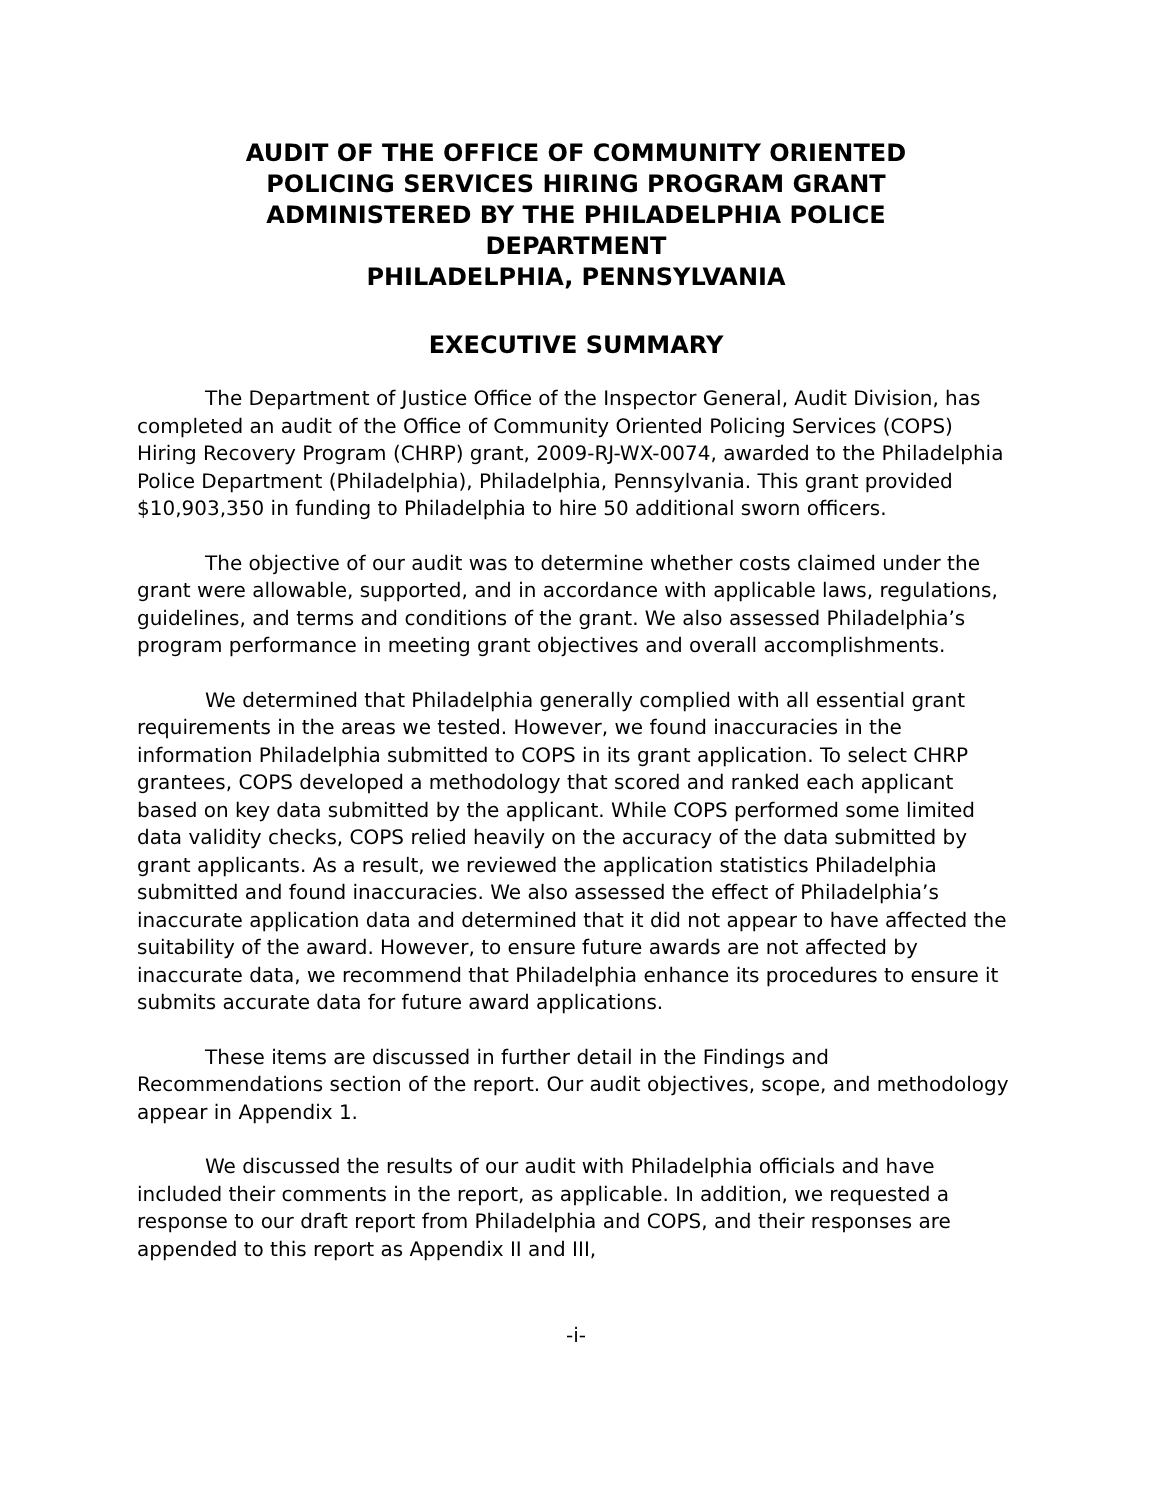AUDIT OF THE OFFICE OF COMMUNITY ORIENTED
POLICING SERVICES HIRING PROGRAM GRANT
ADMINISTERED BY THE PHILADELPHIA POLICE
DEPARTMENT
PHILADELPHIA, PENNSYLVANIA
EXECUTIVE SUMMARY
The Department of Justice Office of the Inspector General, Audit Division, has completed an audit of the Office of Community Oriented Policing Services (COPS) Hiring Recovery Program (CHRP) grant, 2009-RJ-WX-0074, awarded to the Philadelphia Police Department (Philadelphia), Philadelphia, Pennsylvania. This grant provided $10,903,350 in funding to Philadelphia to hire 50 additional sworn officers.
The objective of our audit was to determine whether costs claimed under the grant were allowable, supported, and in accordance with applicable laws, regulations, guidelines, and terms and conditions of the grant. We also assessed Philadelphia’s program performance in meeting grant objectives and overall accomplishments.
We determined that Philadelphia generally complied with all essential grant requirements in the areas we tested. However, we found inaccuracies in the information Philadelphia submitted to COPS in its grant application. To select CHRP grantees, COPS developed a methodology that scored and ranked each applicant based on key data submitted by the applicant. While COPS performed some limited data validity checks, COPS relied heavily on the accuracy of the data submitted by grant applicants. As a result, we reviewed the application statistics Philadelphia submitted and found inaccuracies. We also assessed the effect of Philadelphia’s inaccurate application data and determined that it did not appear to have affected the suitability of the award. However, to ensure future awards are not affected by inaccurate data, we recommend that Philadelphia enhance its procedures to ensure it submits accurate data for future award applications.
These items are discussed in further detail in the Findings and Recommendations section of the report. Our audit objectives, scope, and methodology appear in Appendix 1.
We discussed the results of our audit with Philadelphia officials and have included their comments in the report, as applicable. In addition, we requested a response to our draft report from Philadelphia and COPS, and their responses are appended to this report as Appendix II and III,
-i-